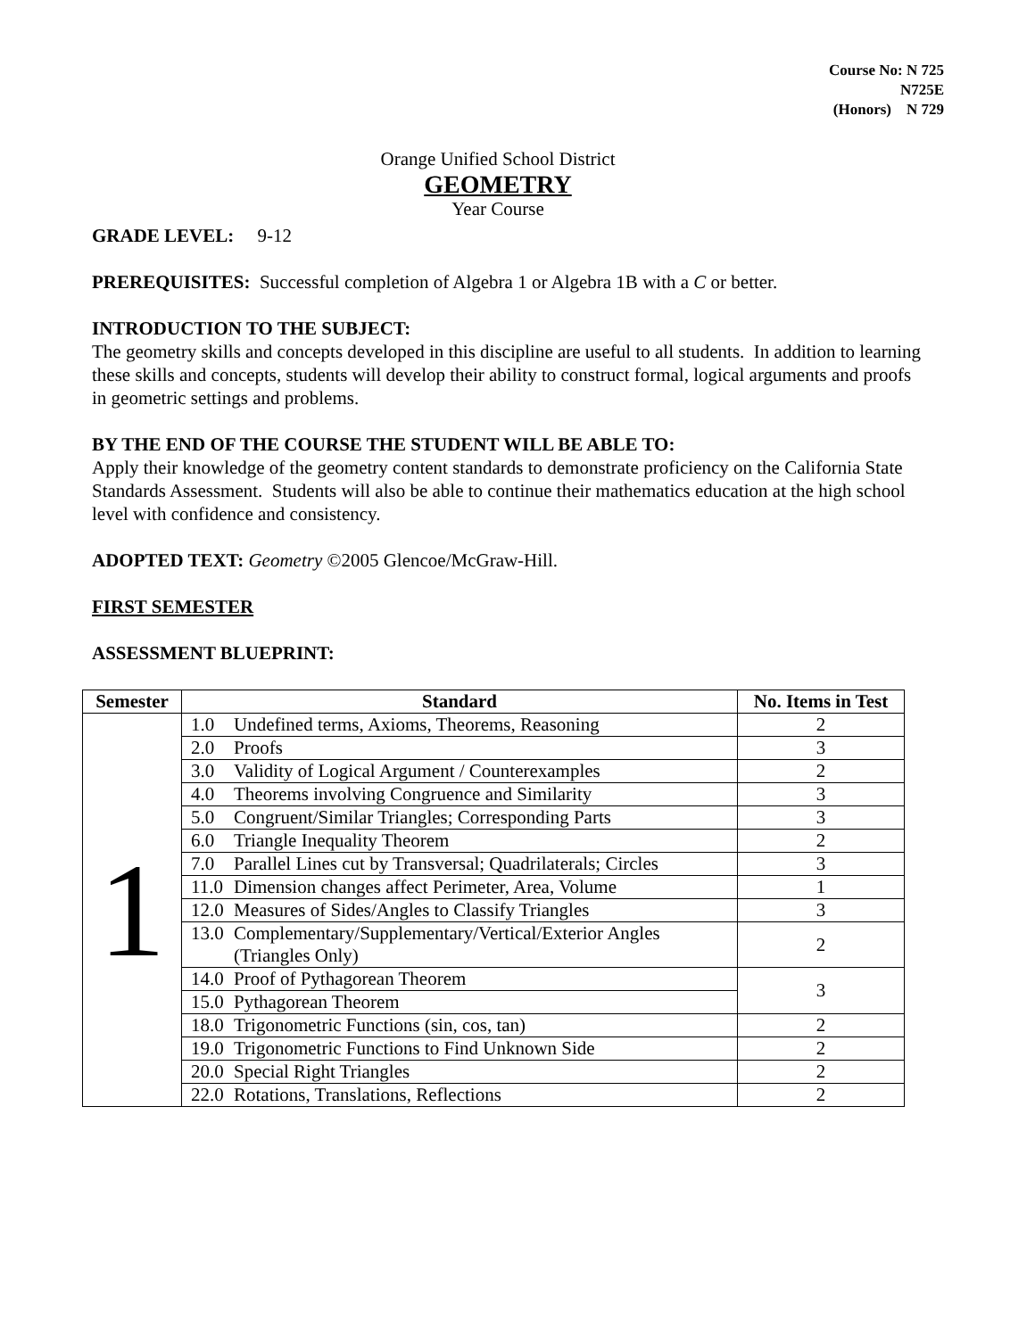Course No: N 725
N725E
(Honors) N 729
Orange Unified School District
GEOMETRY
Year Course
GRADE LEVEL: 9-12
PREREQUISITES: Successful completion of Algebra 1 or Algebra 1B with a C or better.
INTRODUCTION TO THE SUBJECT:
The geometry skills and concepts developed in this discipline are useful to all students. In addition to learning these skills and concepts, students will develop their ability to construct formal, logical arguments and proofs in geometric settings and problems.
BY THE END OF THE COURSE THE STUDENT WILL BE ABLE TO:
Apply their knowledge of the geometry content standards to demonstrate proficiency on the California State Standards Assessment. Students will also be able to continue their mathematics education at the high school level with confidence and consistency.
ADOPTED TEXT: Geometry ©2005 Glencoe/McGraw-Hill.
FIRST SEMESTER
ASSESSMENT BLUEPRINT:
| Semester | Standard | No. Items in Test |
| --- | --- | --- |
| 1 | 1.0 Undefined terms, Axioms, Theorems, Reasoning | 2 |
| | 2.0 Proofs | 3 |
| | 3.0 Validity of Logical Argument / Counterexamples | 2 |
| | 4.0 Theorems involving Congruence and Similarity | 3 |
| | 5.0 Congruent/Similar Triangles; Corresponding Parts | 3 |
| | 6.0 Triangle Inequality Theorem | 2 |
| | 7.0 Parallel Lines cut by Transversal; Quadrilaterals; Circles | 3 |
| | 11.0 Dimension changes affect Perimeter, Area, Volume | 1 |
| | 12.0 Measures of Sides/Angles to Classify Triangles | 3 |
| | 13.0 Complementary/Supplementary/Vertical/Exterior Angles (Triangles Only) | 2 |
| | 14.0 Proof of Pythagorean Theorem | 3 |
| | 15.0 Pythagorean Theorem | |
| | 18.0 Trigonometric Functions (sin, cos, tan) | 2 |
| | 19.0 Trigonometric Functions to Find Unknown Side | 2 |
| | 20.0 Special Right Triangles | 2 |
| | 22.0 Rotations, Translations, Reflections | 2 |